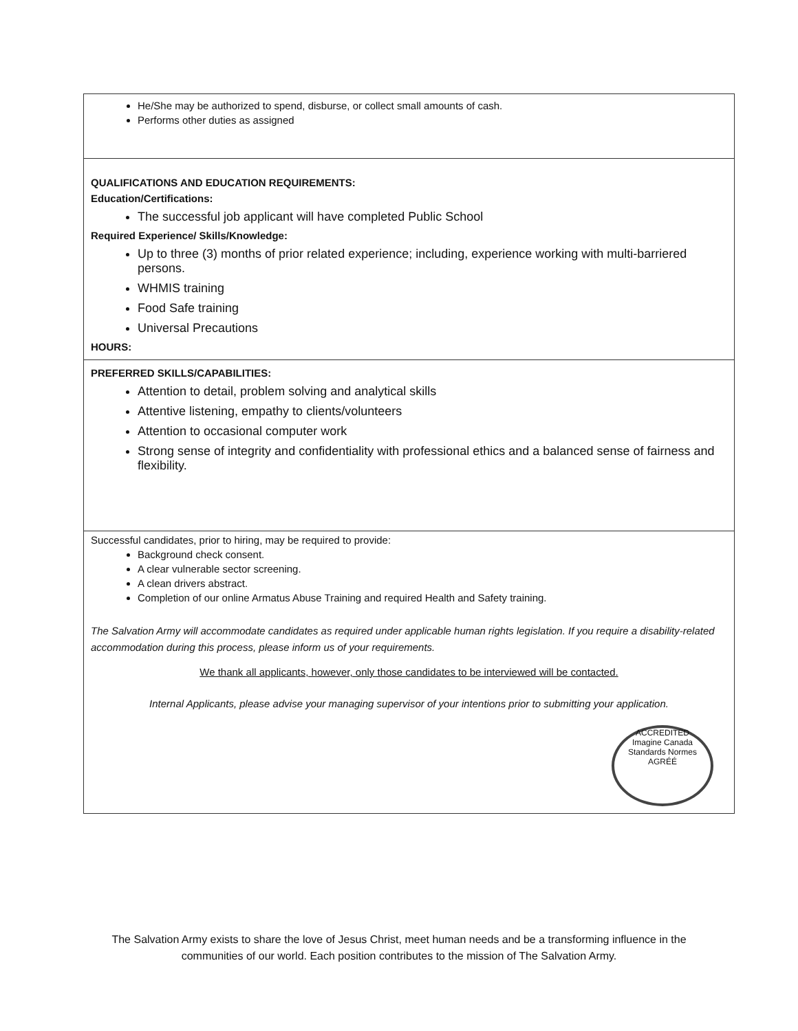| He/She may be authorized to spend, disburse, or collect small amounts of cash. Performs other duties as assigned |
| QUALIFICATIONS AND EDUCATION REQUIREMENTS: Education/Certifications: The successful job applicant will have completed Public School Required Experience/ Skills/Knowledge: Up to three (3) months of prior related experience; including, experience working with multi-barriered persons. WHMIS training Food Safe training Universal Precautions HOURS: |
| PREFERRED SKILLS/CAPABILITIES: Attention to detail, problem solving and analytical skills Attentive listening, empathy to clients/volunteers Attention to occasional computer work Strong sense of integrity and confidentiality with professional ethics and a balanced sense of fairness and flexibility. |
| Successful candidates, prior to hiring, may be required to provide: Background check consent. A clear vulnerable sector screening. A clean drivers abstract. Completion of our online Armatus Abuse Training and required Health and Safety training. The Salvation Army will accommodate candidates as required under applicable human rights legislation. If you require a disability-related accommodation during this process, please inform us of your requirements. We thank all applicants, however, only those candidates to be interviewed will be contacted. Internal Applicants, please advise your managing supervisor of your intentions prior to submitting your application. ACCREDITED Imagine Canada Standards Normes AGRÉÉ |
The Salvation Army exists to share the love of Jesus Christ, meet human needs and be a transforming influence in the communities of our world. Each position contributes to the mission of The Salvation Army.